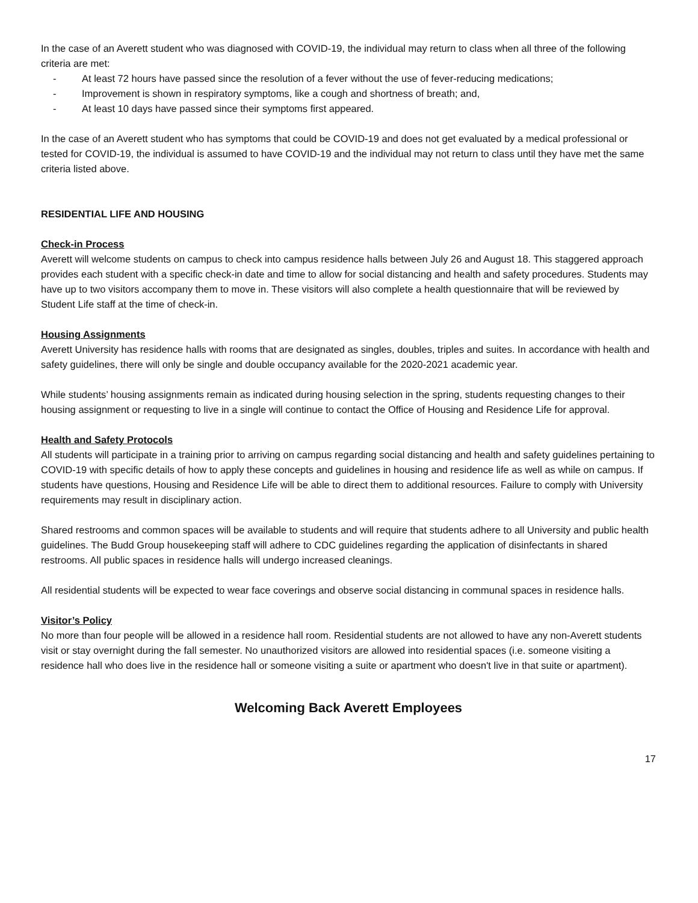In the case of an Averett student who was diagnosed with COVID-19, the individual may return to class when all three of the following criteria are met:
- At least 72 hours have passed since the resolution of a fever without the use of fever-reducing medications;
- Improvement is shown in respiratory symptoms, like a cough and shortness of breath; and,
- At least 10 days have passed since their symptoms first appeared.
In the case of an Averett student who has symptoms that could be COVID-19 and does not get evaluated by a medical professional or tested for COVID-19, the individual is assumed to have COVID-19 and the individual may not return to class until they have met the same criteria listed above.
RESIDENTIAL LIFE AND HOUSING
Check-in Process
Averett will welcome students on campus to check into campus residence halls between July 26 and August 18. This staggered approach provides each student with a specific check-in date and time to allow for social distancing and health and safety procedures. Students may have up to two visitors accompany them to move in. These visitors will also complete a health questionnaire that will be reviewed by Student Life staff at the time of check-in.
Housing Assignments
Averett University has residence halls with rooms that are designated as singles, doubles, triples and suites. In accordance with health and safety guidelines, there will only be single and double occupancy available for the 2020-2021 academic year.
While students’ housing assignments remain as indicated during housing selection in the spring, students requesting changes to their housing assignment or requesting to live in a single will continue to contact the Office of Housing and Residence Life for approval.
Health and Safety Protocols
All students will participate in a training prior to arriving on campus regarding social distancing and health and safety guidelines pertaining to COVID-19 with specific details of how to apply these concepts and guidelines in housing and residence life as well as while on campus. If students have questions, Housing and Residence Life will be able to direct them to additional resources. Failure to comply with University requirements may result in disciplinary action.
Shared restrooms and common spaces will be available to students and will require that students adhere to all University and public health guidelines. The Budd Group housekeeping staff will adhere to CDC guidelines regarding the application of disinfectants in shared restrooms. All public spaces in residence halls will undergo increased cleanings.
All residential students will be expected to wear face coverings and observe social distancing in communal spaces in residence halls.
Visitor’s Policy
No more than four people will be allowed in a residence hall room. Residential students are not allowed to have any non-Averett students visit or stay overnight during the fall semester. No unauthorized visitors are allowed into residential spaces (i.e. someone visiting a residence hall who does live in the residence hall or someone visiting a suite or apartment who doesn't live in that suite or apartment).
Welcoming Back Averett Employees
17